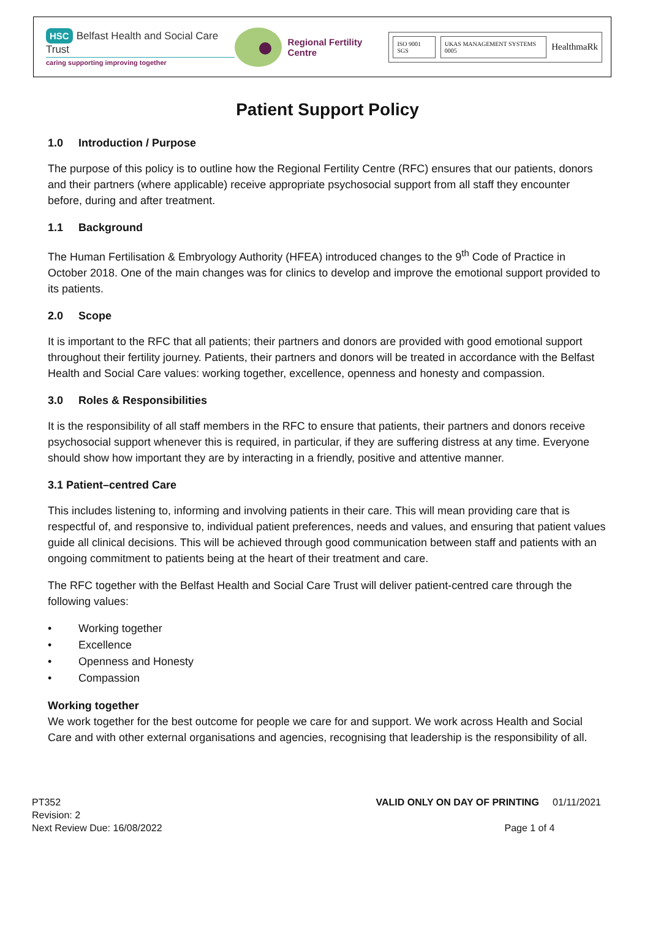HSC Belfast Health and Social Care Trust
caring supporting improving together
Regional Fertility Centre
ISO 9001 SGS UKAS MANAGEMENT SYSTEMS 0005 HealthmaRk
Patient Support Policy
1.0 Introduction / Purpose
The purpose of this policy is to outline how the Regional Fertility Centre (RFC) ensures that our patients, donors and their partners (where applicable) receive appropriate psychosocial support from all staff they encounter before, during and after treatment.
1.1 Background
The Human Fertilisation & Embryology Authority (HFEA) introduced changes to the 9<sup>th</sup> Code of Practice in October 2018. One of the main changes was for clinics to develop and improve the emotional support provided to its patients.
2.0 Scope
It is important to the RFC that all patients; their partners and donors are provided with good emotional support throughout their fertility journey. Patients, their partners and donors will be treated in accordance with the Belfast Health and Social Care values: working together, excellence, openness and honesty and compassion.
3.0 Roles & Responsibilities
It is the responsibility of all staff members in the RFC to ensure that patients, their partners and donors receive psychosocial support whenever this is required, in particular, if they are suffering distress at any time. Everyone should show how important they are by interacting in a friendly, positive and attentive manner.
3.1 Patient–centred Care
This includes listening to, informing and involving patients in their care. This will mean providing care that is respectful of, and responsive to, individual patient preferences, needs and values, and ensuring that patient values guide all clinical decisions. This will be achieved through good communication between staff and patients with an ongoing commitment to patients being at the heart of their treatment and care.
The RFC together with the Belfast Health and Social Care Trust will deliver patient-centred care through the following values:
• Working together
• Excellence
• Openness and Honesty
• Compassion
Working together
We work together for the best outcome for people we care for and support. We work across Health and Social Care and with other external organisations and agencies, recognising that leadership is the responsibility of all.
PT352
Revision: 2
Next Review Due: 16/08/2022
VALID ONLY ON DAY OF PRINTING 01/11/2021
Page 1 of 4